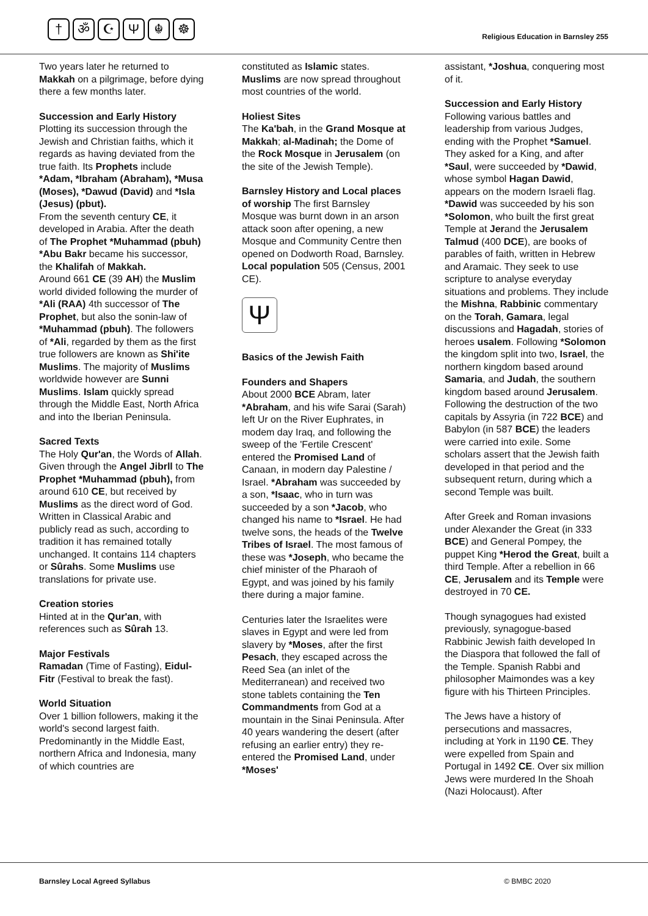† ॐ ☪ Ψ ☬ ☸
Religious Education in Barnsley 255
Two years later he returned to Makkah on a pilgrimage, before dying there a few months later.
Succession and Early History
Plotting its succession through the Jewish and Christian faiths, which it regards as having deviated from the true faith. Its Prophets include *Adam, *Ibraham (Abraham), *Musa (Moses), *Dawud (David) and *Isla (Jesus) (pbut).
From the seventh century CE, it developed in Arabia. After the death of The Prophet *Muhammad (pbuh) *Abu Bakr became his successor, the Khalifah of Makkah.
Around 661 CE (39 AH) the Muslim world divided following the murder of *Ali (RAA) 4th successor of The Prophet, but also the sonin-law of *Muhammad (pbuh). The followers of *Ali, regarded by them as the first true followers are known as Shi'ite Muslims. The majority of Muslims worldwide however are Sunni Muslims. Islam quickly spread through the Middle East, North Africa and into the Iberian Peninsula.
Sacred Texts
The Holy Qur'an, the Words of Allah. Given through the Angel Jibrll to The Prophet *Muhammad (pbuh), from around 610 CE, but received by Muslims as the direct word of God. Written in Classical Arabic and publicly read as such, according to tradition it has remained totally unchanged. It contains 114 chapters or Sûrahs. Some Muslims use translations for private use.
Creation stories
Hinted at in the Qur'an, with references such as Sûrah 13.
Major Festivals
Ramadan (Time of Fasting), Eidul-Fitr (Festival to break the fast).
World Situation
Over 1 billion followers, making it the world's second largest faith. Predominantly in the Middle East, northern Africa and Indonesia, many of which countries are
constituted as Islamic states. Muslims are now spread throughout most countries of the world.
Holiest Sites
The Ka'bah, in the Grand Mosque at Makkah; al-Madinah; the Dome of the Rock Mosque in Jerusalem (on the site of the Jewish Temple).
Barnsley History and Local places of worship The first Barnsley Mosque was burnt down in an arson attack soon after opening, a new Mosque and Community Centre then opened on Dodworth Road, Barnsley. Local population 505 (Census, 2001 CE).
Ψ
Basics of the Jewish Faith
Founders and Shapers
About 2000 BCE Abram, later *Abraham, and his wife Sarai (Sarah) left Ur on the River Euphrates, in modem day Iraq, and following the sweep of the 'Fertile Crescent' entered the Promised Land of Canaan, in modern day Palestine / Israel. *Abraham was succeeded by a son, *Isaac, who in turn was succeeded by a son *Jacob, who changed his name to *Israel. He had twelve sons, the heads of the Twelve Tribes of Israel. The most famous of these was *Joseph, who became the chief minister of the Pharaoh of Egypt, and was joined by his family there during a major famine.
Centuries later the Israelites were slaves in Egypt and were led from slavery by *Moses, after the first Pesach, they escaped across the Reed Sea (an inlet of the Mediterranean) and received two stone tablets containing the Ten Commandments from God at a mountain in the Sinai Peninsula. After 40 years wandering the desert (after refusing an earlier entry) they re-entered the Promised Land, under *Moses'
assistant, *Joshua, conquering most of it.
Succession and Early History
Following various battles and leadership from various Judges, ending with the Prophet *Samuel. They asked for a King, and after *Saul, were succeeded by *Dawid, whose symbol Hagan Dawid, appears on the modern Israeli flag. *Dawid was succeeded by his son *Solomon, who built the first great Temple at Jerand the Jerusalem Talmud (400 DCE), are books of parables of faith, written in Hebrew and Aramaic. They seek to use scripture to analyse everyday situations and problems. They include the Mishna, Rabbinic commentary on the Torah, Gamara, legal discussions and Hagadah, stories of heroes usalem. Following *Solomon the kingdom split into two, Israel, the northern kingdom based around Samaria, and Judah, the southern kingdom based around Jerusalem. Following the destruction of the two capitals by Assyria (in 722 BCE) and Babylon (in 587 BCE) the leaders were carried into exile. Some scholars assert that the Jewish faith developed in that period and the subsequent return, during which a second Temple was built.
After Greek and Roman invasions under Alexander the Great (in 333 BCE) and General Pompey, the puppet King *Herod the Great, built a third Temple. After a rebellion in 66 CE, Jerusalem and its Temple were destroyed in 70 CE.
Though synagogues had existed previously, synagogue-based Rabbinic Jewish faith developed In the Diaspora that followed the fall of the Temple. Spanish Rabbi and philosopher Maimondes was a key figure with his Thirteen Principles.
The Jews have a history of persecutions and massacres, including at York in 1190 CE. They were expelled from Spain and Portugal in 1492 CE. Over six million Jews were murdered In the Shoah (Nazi Holocaust). After
Barnsley Local Agreed Syllabus © BMBC 2020